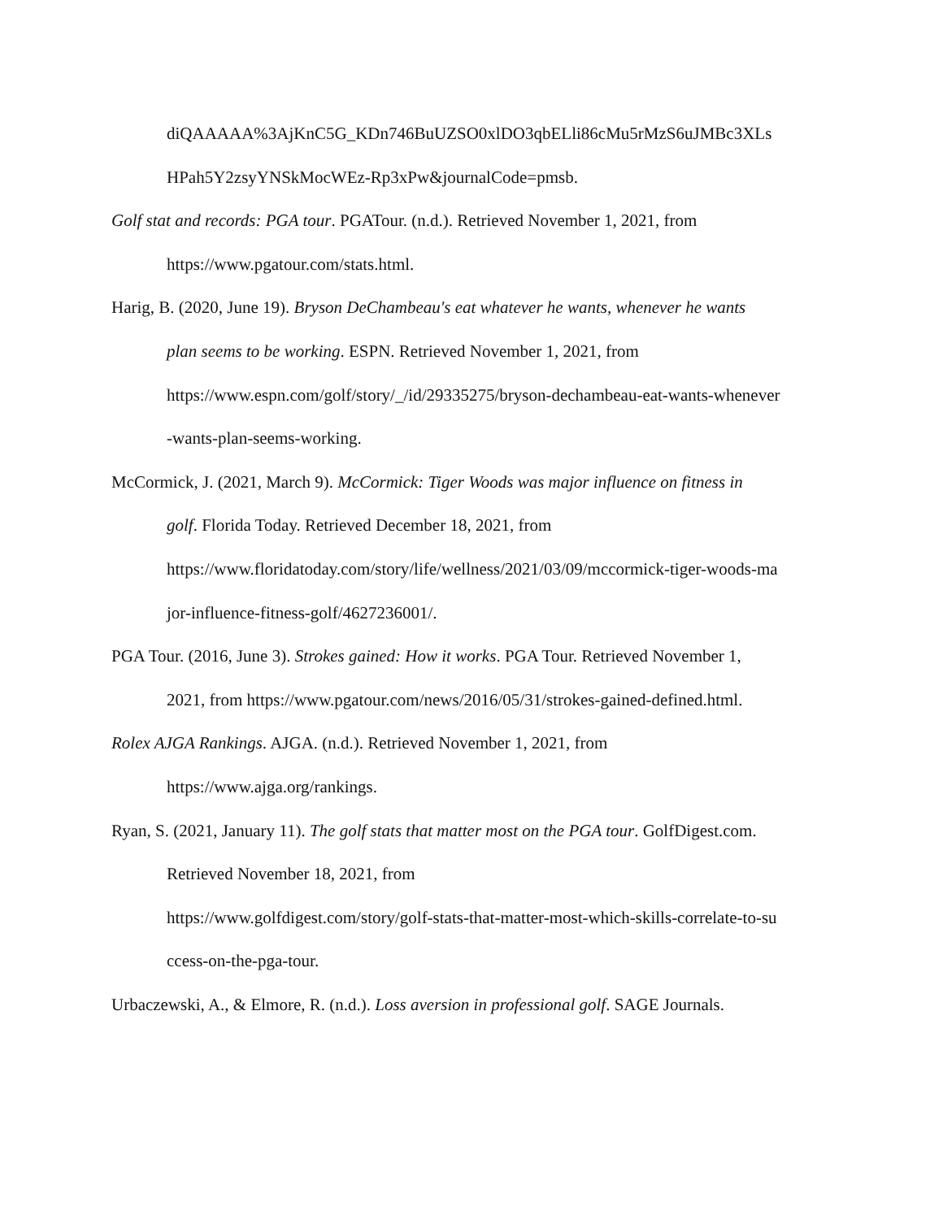diQAAAAA%3AjKnC5G_KDn746BuUZSO0xlDO3qbELli86cMu5rMzS6uJMBc3XLs
HPah5Y2zsyYNSkMocWEz-Rp3xPw&journalCode=pmsb.
Golf stat and records: PGA tour. PGATour. (n.d.). Retrieved November 1, 2021, from
https://www.pgatour.com/stats.html.
Harig, B. (2020, June 19). Bryson DeChambeau's eat whatever he wants, whenever he wants
plan seems to be working. ESPN. Retrieved November 1, 2021, from
https://www.espn.com/golf/story/_/id/29335275/bryson-dechambeau-eat-wants-whenever
-wants-plan-seems-working.
McCormick, J. (2021, March 9). McCormick: Tiger Woods was major influence on fitness in
golf. Florida Today. Retrieved December 18, 2021, from
https://www.floridatoday.com/story/life/wellness/2021/03/09/mccormick-tiger-woods-ma
jor-influence-fitness-golf/4627236001/.
PGA Tour. (2016, June 3). Strokes gained: How it works. PGA Tour. Retrieved November 1,
2021, from https://www.pgatour.com/news/2016/05/31/strokes-gained-defined.html.
Rolex AJGA Rankings. AJGA. (n.d.). Retrieved November 1, 2021, from
https://www.ajga.org/rankings.
Ryan, S. (2021, January 11). The golf stats that matter most on the PGA tour. GolfDigest.com.
Retrieved November 18, 2021, from
https://www.golfdigest.com/story/golf-stats-that-matter-most-which-skills-correlate-to-su
ccess-on-the-pga-tour.
Urbaczewski, A., & Elmore, R. (n.d.). Loss aversion in professional golf. SAGE Journals.